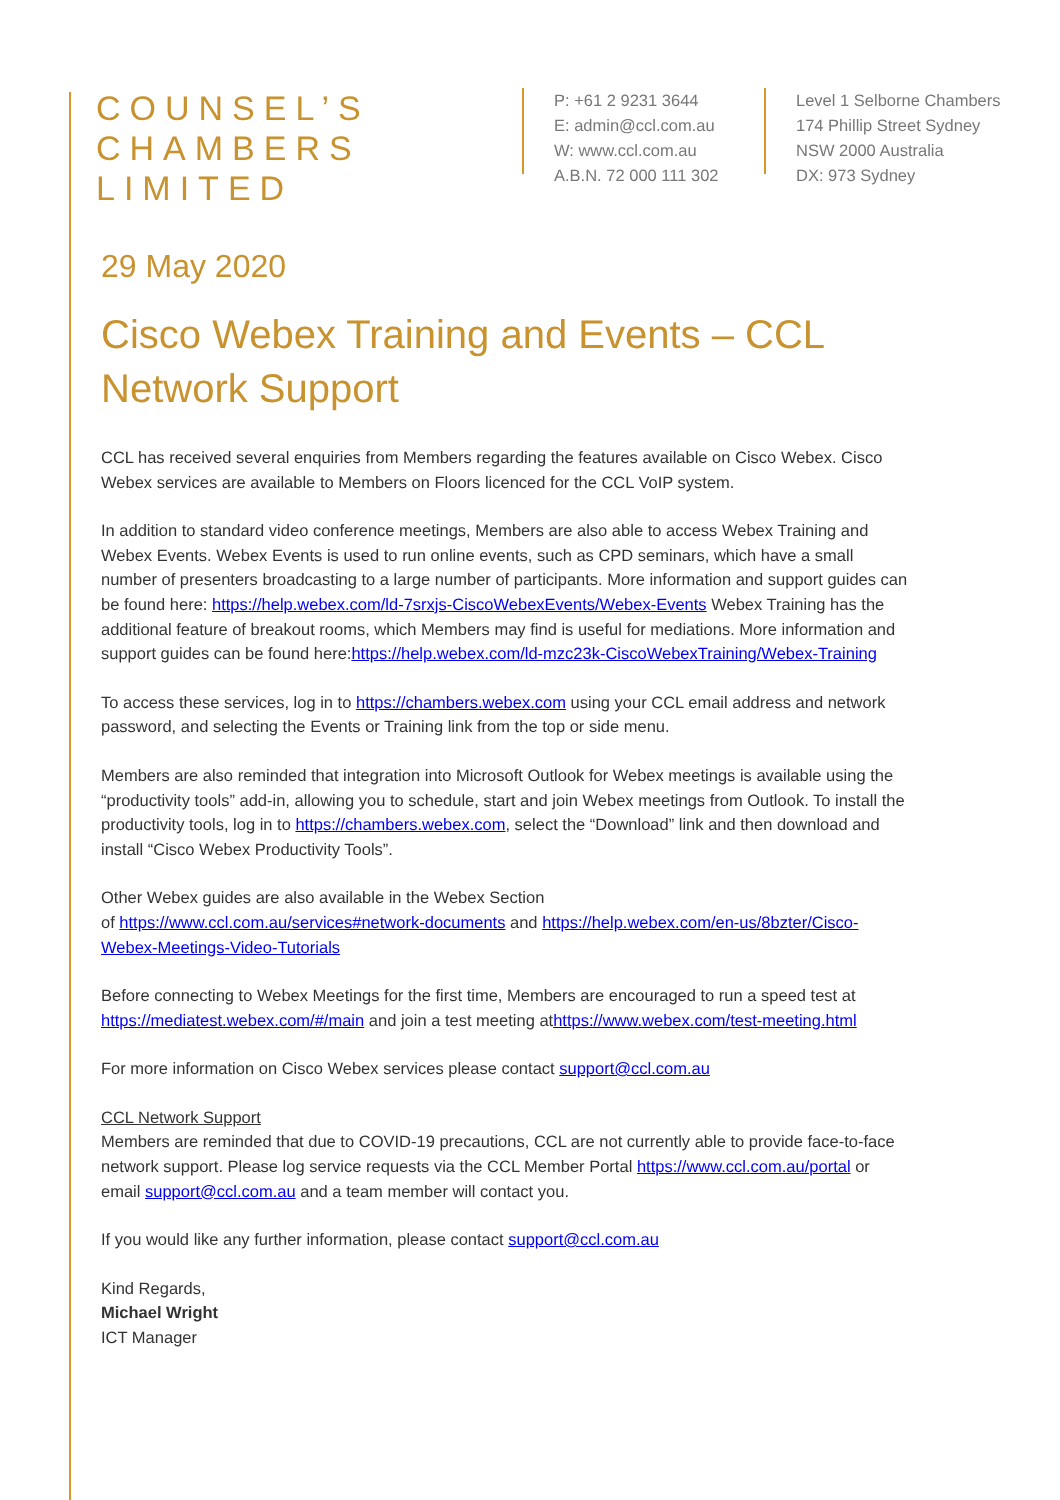COUNSEL’S
CHAMBERS
LIMITED
P: +61 2 9231 3644
E: admin@ccl.com.au
W: www.ccl.com.au
A.B.N. 72 000 111 302
Level 1 Selborne Chambers
174 Phillip Street Sydney
NSW 2000 Australia
DX: 973 Sydney
29 May 2020
Cisco Webex Training and Events – CCL Network Support
CCL has received several enquiries from Members regarding the features available on Cisco Webex. Cisco Webex services are available to Members on Floors licenced for the CCL VoIP system.
In addition to standard video conference meetings, Members are also able to access Webex Training and Webex Events. Webex Events is used to run online events, such as CPD seminars, which have a small number of presenters broadcasting to a large number of participants. More information and support guides can be found here: https://help.webex.com/ld-7srxjs-CiscoWebexEvents/Webex-Events Webex Training has the additional feature of breakout rooms, which Members may find is useful for mediations. More information and support guides can be found here:https://help.webex.com/ld-mzc23k-CiscoWebexTraining/Webex-Training
To access these services, log in to https://chambers.webex.com using your CCL email address and network password, and selecting the Events or Training link from the top or side menu.
Members are also reminded that integration into Microsoft Outlook for Webex meetings is available using the “productivity tools” add-in, allowing you to schedule, start and join Webex meetings from Outlook. To install the productivity tools, log in to https://chambers.webex.com, select the “Download” link and then download and install “Cisco Webex Productivity Tools”.
Other Webex guides are also available in the Webex Section
of https://www.ccl.com.au/services#network-documents and https://help.webex.com/en-us/8bzter/Cisco-Webex-Meetings-Video-Tutorials
Before connecting to Webex Meetings for the first time, Members are encouraged to run a speed test at https://mediatest.webex.com/#/main and join a test meeting athttps://www.webex.com/test-meeting.html
For more information on Cisco Webex services please contact support@ccl.com.au
CCL Network Support
Members are reminded that due to COVID-19 precautions, CCL are not currently able to provide face-to-face network support. Please log service requests via the CCL Member Portal https://www.ccl.com.au/portal or email support@ccl.com.au and a team member will contact you.
If you would like any further information, please contact support@ccl.com.au
Kind Regards,
Michael Wright
ICT Manager